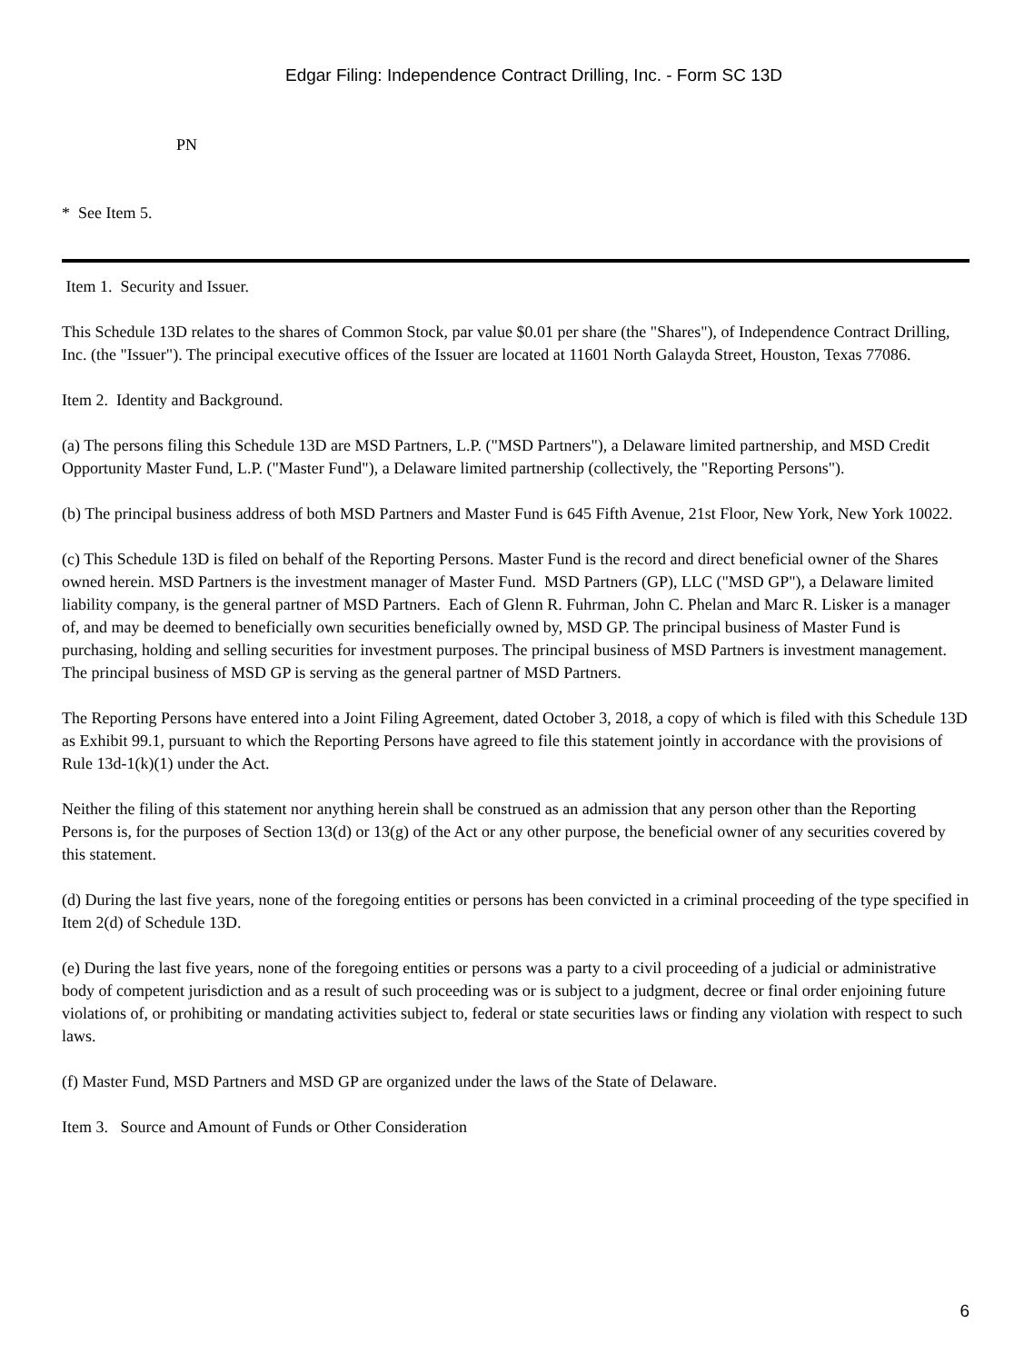Edgar Filing: Independence Contract Drilling, Inc. - Form SC 13D
PN
* See Item 5.
Item 1. Security and Issuer.
This Schedule 13D relates to the shares of Common Stock, par value $0.01 per share (the "Shares"), of Independence Contract Drilling, Inc. (the "Issuer"). The principal executive offices of the Issuer are located at 11601 North Galayda Street, Houston, Texas 77086.
Item 2. Identity and Background.
(a) The persons filing this Schedule 13D are MSD Partners, L.P. ("MSD Partners"), a Delaware limited partnership, and MSD Credit Opportunity Master Fund, L.P. ("Master Fund"), a Delaware limited partnership (collectively, the "Reporting Persons").
(b) The principal business address of both MSD Partners and Master Fund is 645 Fifth Avenue, 21st Floor, New York, New York 10022.
(c) This Schedule 13D is filed on behalf of the Reporting Persons. Master Fund is the record and direct beneficial owner of the Shares owned herein. MSD Partners is the investment manager of Master Fund. MSD Partners (GP), LLC ("MSD GP"), a Delaware limited liability company, is the general partner of MSD Partners. Each of Glenn R. Fuhrman, John C. Phelan and Marc R. Lisker is a manager of, and may be deemed to beneficially own securities beneficially owned by, MSD GP. The principal business of Master Fund is purchasing, holding and selling securities for investment purposes. The principal business of MSD Partners is investment management. The principal business of MSD GP is serving as the general partner of MSD Partners.
The Reporting Persons have entered into a Joint Filing Agreement, dated October 3, 2018, a copy of which is filed with this Schedule 13D as Exhibit 99.1, pursuant to which the Reporting Persons have agreed to file this statement jointly in accordance with the provisions of Rule 13d-1(k)(1) under the Act.
Neither the filing of this statement nor anything herein shall be construed as an admission that any person other than the Reporting Persons is, for the purposes of Section 13(d) or 13(g) of the Act or any other purpose, the beneficial owner of any securities covered by this statement.
(d) During the last five years, none of the foregoing entities or persons has been convicted in a criminal proceeding of the type specified in Item 2(d) of Schedule 13D.
(e) During the last five years, none of the foregoing entities or persons was a party to a civil proceeding of a judicial or administrative body of competent jurisdiction and as a result of such proceeding was or is subject to a judgment, decree or final order enjoining future violations of, or prohibiting or mandating activities subject to, federal or state securities laws or finding any violation with respect to such laws.
(f) Master Fund, MSD Partners and MSD GP are organized under the laws of the State of Delaware.
Item 3. Source and Amount of Funds or Other Consideration
6